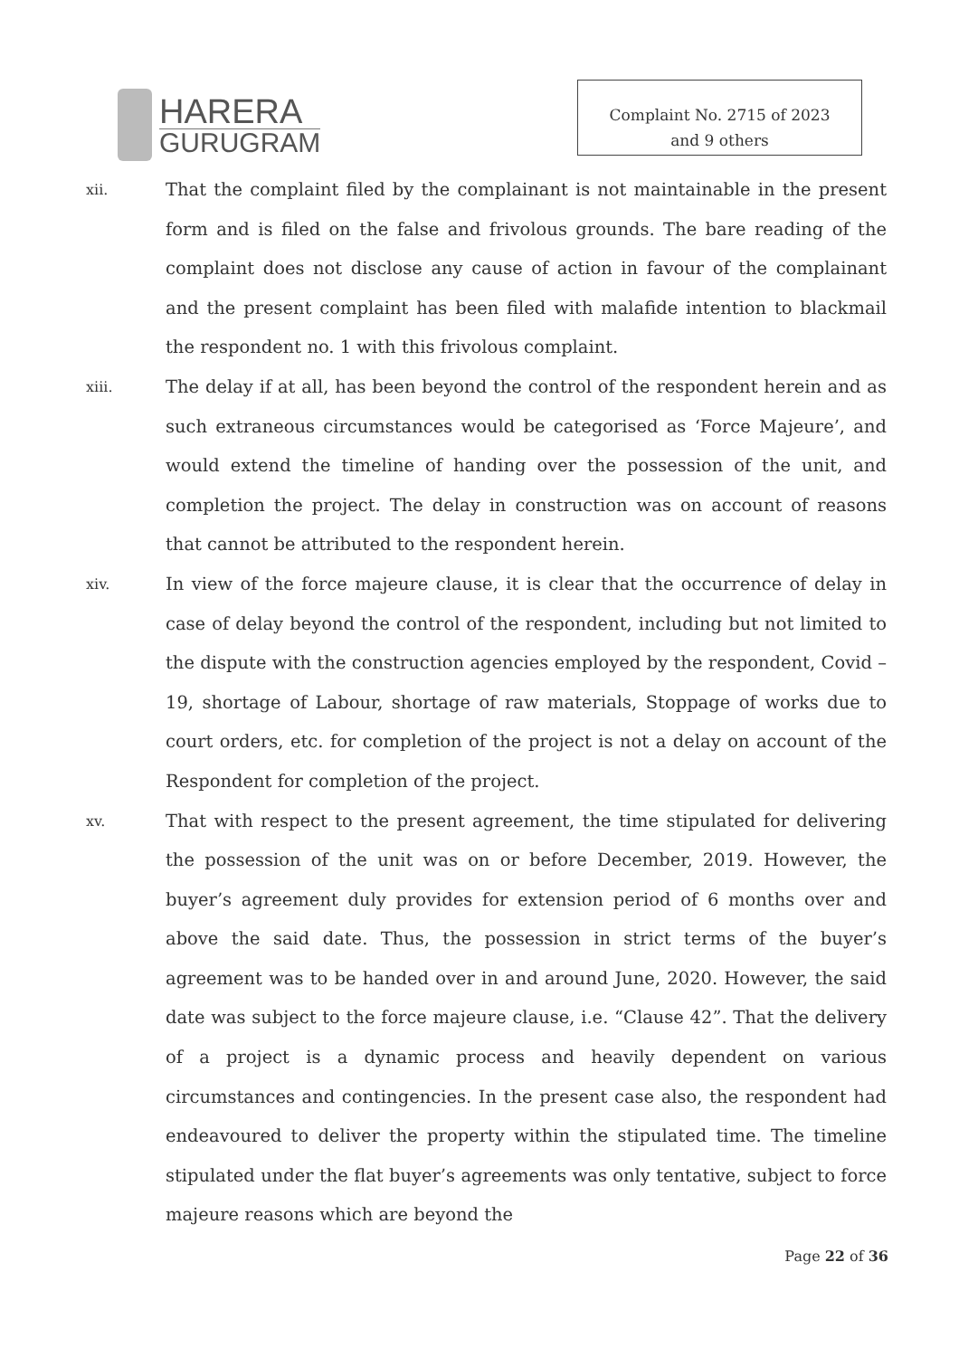HARERA
GURUGRAM
Complaint No. 2715 of 2023
and 9 others
xii.
That the complaint filed by the complainant is not maintainable in the present form and is filed on the false and frivolous grounds. The bare reading of the complaint does not disclose any cause of action in favour of the complainant and the present complaint has been filed with malafide intention to blackmail the respondent no. 1 with this frivolous complaint.
xiii.
The delay if at all, has been beyond the control of the respondent herein and as such extraneous circumstances would be categorised as ‘Force Majeure’, and would extend the timeline of handing over the possession of the unit, and completion the project. The delay in construction was on account of reasons that cannot be attributed to the respondent herein.
xiv.
In view of the force majeure clause, it is clear that the occurrence of delay in case of delay beyond the control of the respondent, including but not limited to the dispute with the construction agencies employed by the respondent, Covid – 19, shortage of Labour, shortage of raw materials, Stoppage of works due to court orders, etc. for completion of the project is not a delay on account of the Respondent for completion of the project.
xv.
That with respect to the present agreement, the time stipulated for delivering the possession of the unit was on or before December, 2019. However, the buyer’s agreement duly provides for extension period of 6 months over and above the said date. Thus, the possession in strict terms of the buyer’s agreement was to be handed over in and around June, 2020. However, the said date was subject to the force majeure clause, i.e. “Clause 42”. That the delivery of a project is a dynamic process and heavily dependent on various circumstances and contingencies. In the present case also, the respondent had endeavoured to deliver the property within the stipulated time. The timeline stipulated under the flat buyer’s agreements was only tentative, subject to force majeure reasons which are beyond the
Page 22 of 36